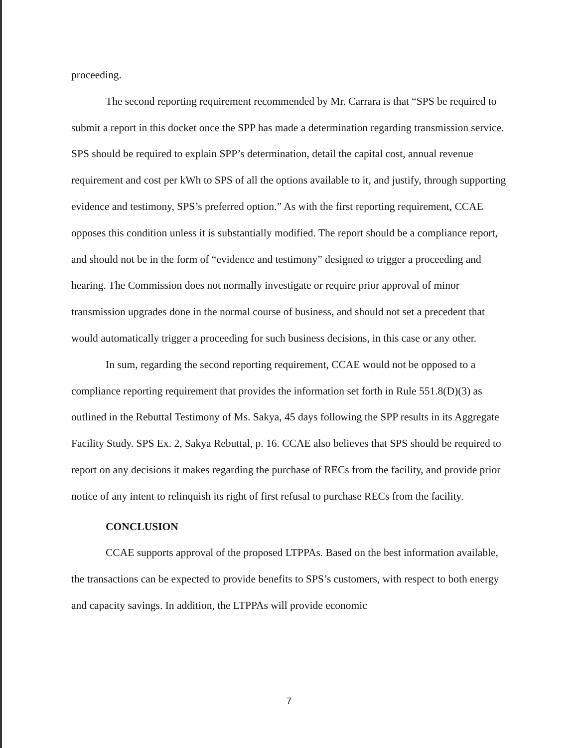proceeding.
The second reporting requirement recommended by Mr. Carrara is that “SPS be required to submit a report in this docket once the SPP has made a determination regarding transmission service. SPS should be required to explain SPP’s determination, detail the capital cost, annual revenue requirement and cost per kWh to SPS of all the options available to it, and justify, through supporting evidence and testimony, SPS’s preferred option.” As with the first reporting requirement, CCAE opposes this condition unless it is substantially modified. The report should be a compliance report, and should not be in the form of “evidence and testimony” designed to trigger a proceeding and hearing. The Commission does not normally investigate or require prior approval of minor transmission upgrades done in the normal course of business, and should not set a precedent that would automatically trigger a proceeding for such business decisions, in this case or any other.
In sum, regarding the second reporting requirement, CCAE would not be opposed to a compliance reporting requirement that provides the information set forth in Rule 551.8(D)(3) as outlined in the Rebuttal Testimony of Ms. Sakya, 45 days following the SPP results in its Aggregate Facility Study. SPS Ex. 2, Sakya Rebuttal, p. 16. CCAE also believes that SPS should be required to report on any decisions it makes regarding the purchase of RECs from the facility, and provide prior notice of any intent to relinquish its right of first refusal to purchase RECs from the facility.
CONCLUSION
CCAE supports approval of the proposed LTPPAs. Based on the best information available, the transactions can be expected to provide benefits to SPS’s customers, with respect to both energy and capacity savings. In addition, the LTPPAs will provide economic
7